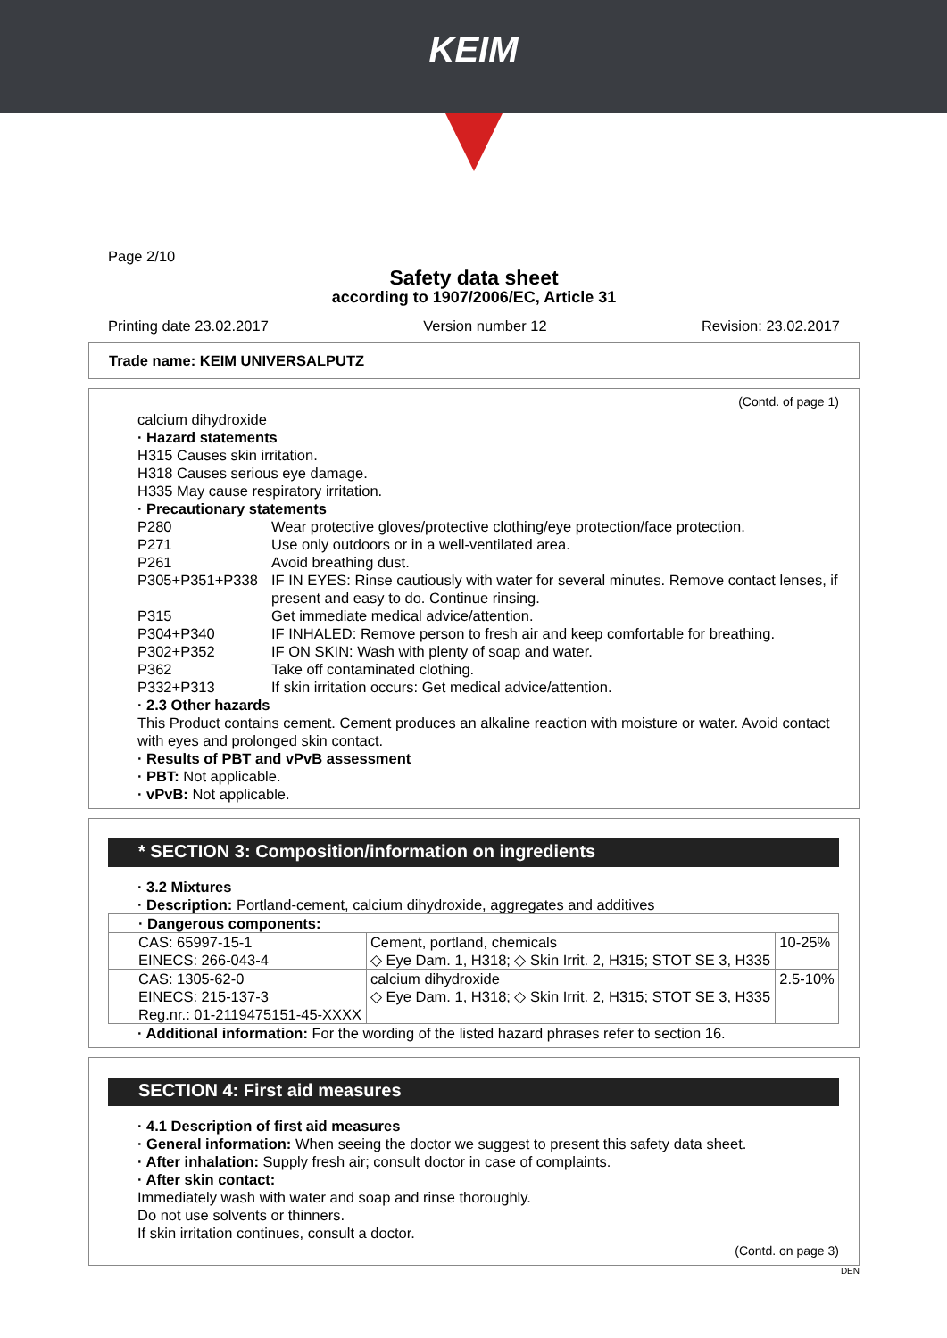KEIM
Page 2/10
Safety data sheet
according to 1907/2006/EC, Article 31
Printing date 23.02.2017 Version number 12 Revision: 23.02.2017
Trade name: KEIM UNIVERSALPUTZ
(Contd. of page 1)
calcium dihydroxide
· Hazard statements
H315 Causes skin irritation.
H318 Causes serious eye damage.
H335 May cause respiratory irritation.
· Precautionary statements
P280 Wear protective gloves/protective clothing/eye protection/face protection.
P271 Use only outdoors or in a well-ventilated area.
P261 Avoid breathing dust.
P305+P351+P338 IF IN EYES: Rinse cautiously with water for several minutes. Remove contact lenses, if present and easy to do. Continue rinsing.
P315 Get immediate medical advice/attention.
P304+P340 IF INHALED: Remove person to fresh air and keep comfortable for breathing.
P302+P352 IF ON SKIN: Wash with plenty of soap and water.
P362 Take off contaminated clothing.
P332+P313 If skin irritation occurs: Get medical advice/attention.
· 2.3 Other hazards
This Product contains cement. Cement produces an alkaline reaction with moisture or water. Avoid contact with eyes and prolonged skin contact.
· Results of PBT and vPvB assessment
· PBT: Not applicable.
· vPvB: Not applicable.
* SECTION 3: Composition/information on ingredients
· 3.2 Mixtures
· Description: Portland-cement, calcium dihydroxide, aggregates and additives
| · Dangerous components: | | |
| CAS: 65997-15-1 EINECS: 266-043-4 | Cement, portland, chemicals ◇ Eye Dam. 1, H318; ◇ Skin Irrit. 2, H315; STOT SE 3, H335 | 10-25% |
| CAS: 1305-62-0 EINECS: 215-137-3 Reg.nr.: 01-2119475151-45-XXXX | calcium dihydroxide ◇ Eye Dam. 1, H318; ◇ Skin Irrit. 2, H315; STOT SE 3, H335 | 2.5-10% |
· Additional information: For the wording of the listed hazard phrases refer to section 16.
SECTION 4: First aid measures
· 4.1 Description of first aid measures
· General information: When seeing the doctor we suggest to present this safety data sheet.
· After inhalation: Supply fresh air; consult doctor in case of complaints.
· After skin contact:
Immediately wash with water and soap and rinse thoroughly.
Do not use solvents or thinners.
If skin irritation continues, consult a doctor.
(Contd. on page 3)
DEN